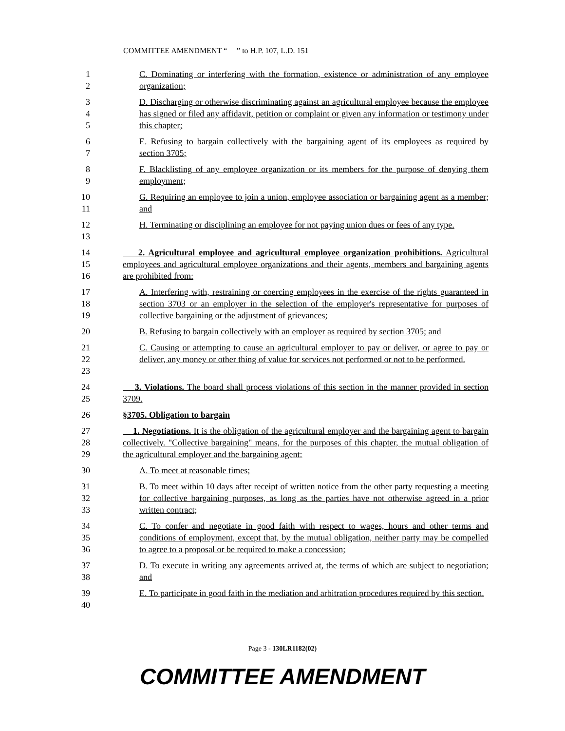COMMITTEE AMENDMENT “ ” to H.P. 107, L.D. 151
1
2
C. Dominating or interfering with the formation, existence or administration of any employee organization;
3
4
5
D. Discharging or otherwise discriminating against an agricultural employee because the employee has signed or filed any affidavit, petition or complaint or given any information or testimony under this chapter;
6
7
E. Refusing to bargain collectively with the bargaining agent of its employees as required by section 3705;
8
9
F. Blacklisting of any employee organization or its members for the purpose of denying them employment;
10
11
G. Requiring an employee to join a union, employee association or bargaining agent as a member; and
12
13
H. Terminating or disciplining an employee for not paying union dues or fees of any type.
14
15
16
2. Agricultural employee and agricultural employee organization prohibitions. Agricultural employees and agricultural employee organizations and their agents, members and bargaining agents are prohibited from:
17
18
19
A. Interfering with, restraining or coercing employees in the exercise of the rights guaranteed in section 3703 or an employer in the selection of the employer's representative for purposes of collective bargaining or the adjustment of grievances;
20 B. Refusing to bargain collectively with an employer as required by section 3705; and
21
22
23
C. Causing or attempting to cause an agricultural employer to pay or deliver, or agree to pay or deliver, any money or other thing of value for services not performed or not to be performed.
24
25
3. Violations. The board shall process violations of this section in the manner provided in section 3709.
26 §3705. Obligation to bargain
27
28
29
1. Negotiations. It is the obligation of the agricultural employer and the bargaining agent to bargain collectively. "Collective bargaining" means, for the purposes of this chapter, the mutual obligation of the agricultural employer and the bargaining agent:
30 A. To meet at reasonable times;
31
32
33
B. To meet within 10 days after receipt of written notice from the other party requesting a meeting for collective bargaining purposes, as long as the parties have not otherwise agreed in a prior written contract;
34
35
36
C. To confer and negotiate in good faith with respect to wages, hours and other terms and conditions of employment, except that, by the mutual obligation, neither party may be compelled to agree to a proposal or be required to make a concession;
37
38
D. To execute in writing any agreements arrived at, the terms of which are subject to negotiation; and
39
40
E. To participate in good faith in the mediation and arbitration procedures required by this section.
Page 3 - 130LR1182(02)
COMMITTEE AMENDMENT